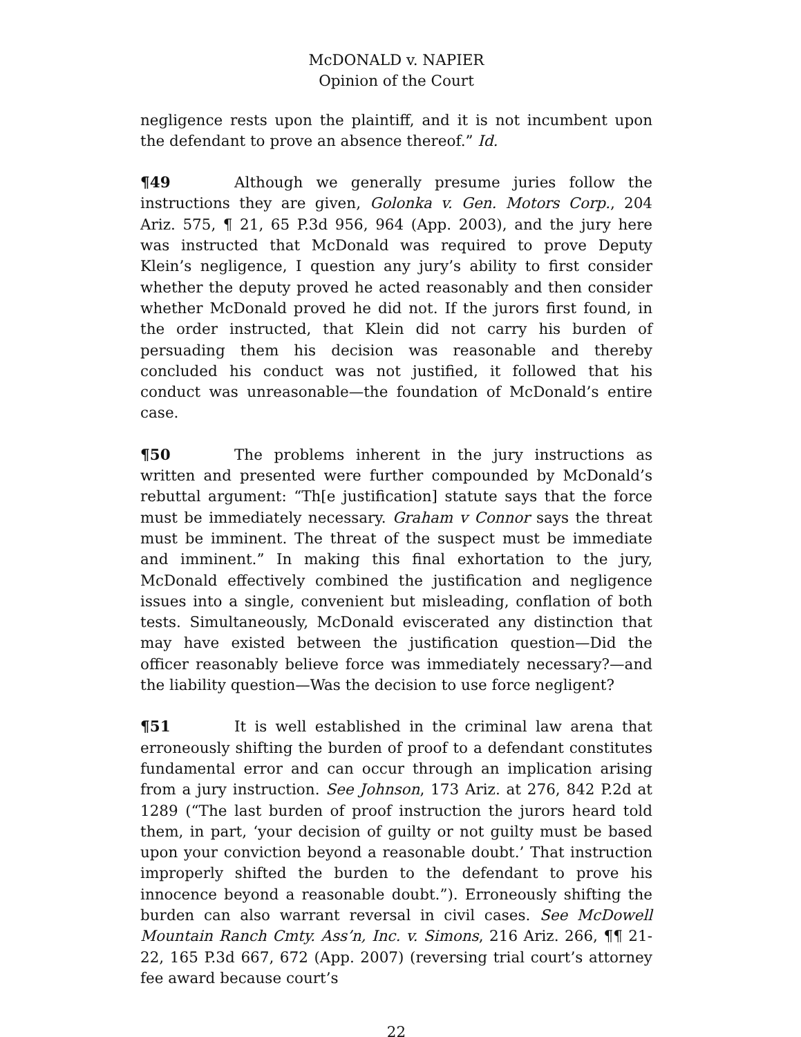McDONALD v. NAPIER
Opinion of the Court
negligence rests upon the plaintiff, and it is not incumbent upon the defendant to prove an absence thereof.” Id.
¶49 Although we generally presume juries follow the instructions they are given, Golonka v. Gen. Motors Corp., 204 Ariz. 575, ¶ 21, 65 P.3d 956, 964 (App. 2003), and the jury here was instructed that McDonald was required to prove Deputy Klein’s negligence, I question any jury’s ability to first consider whether the deputy proved he acted reasonably and then consider whether McDonald proved he did not. If the jurors first found, in the order instructed, that Klein did not carry his burden of persuading them his decision was reasonable and thereby concluded his conduct was not justified, it followed that his conduct was unreasonable—the foundation of McDonald’s entire case.
¶50 The problems inherent in the jury instructions as written and presented were further compounded by McDonald’s rebuttal argument: “Th[e justification] statute says that the force must be immediately necessary. Graham v Connor says the threat must be imminent. The threat of the suspect must be immediate and imminent.” In making this final exhortation to the jury, McDonald effectively combined the justification and negligence issues into a single, convenient but misleading, conflation of both tests. Simultaneously, McDonald eviscerated any distinction that may have existed between the justification question—Did the officer reasonably believe force was immediately necessary?—and the liability question—Was the decision to use force negligent?
¶51 It is well established in the criminal law arena that erroneously shifting the burden of proof to a defendant constitutes fundamental error and can occur through an implication arising from a jury instruction. See Johnson, 173 Ariz. at 276, 842 P.2d at 1289 (“The last burden of proof instruction the jurors heard told them, in part, ‘your decision of guilty or not guilty must be based upon your conviction beyond a reasonable doubt.’ That instruction improperly shifted the burden to the defendant to prove his innocence beyond a reasonable doubt.”). Erroneously shifting the burden can also warrant reversal in civil cases. See McDowell Mountain Ranch Cmty. Ass’n, Inc. v. Simons, 216 Ariz. 266, ¶¶ 21-22, 165 P.3d 667, 672 (App. 2007) (reversing trial court’s attorney fee award because court’s
22